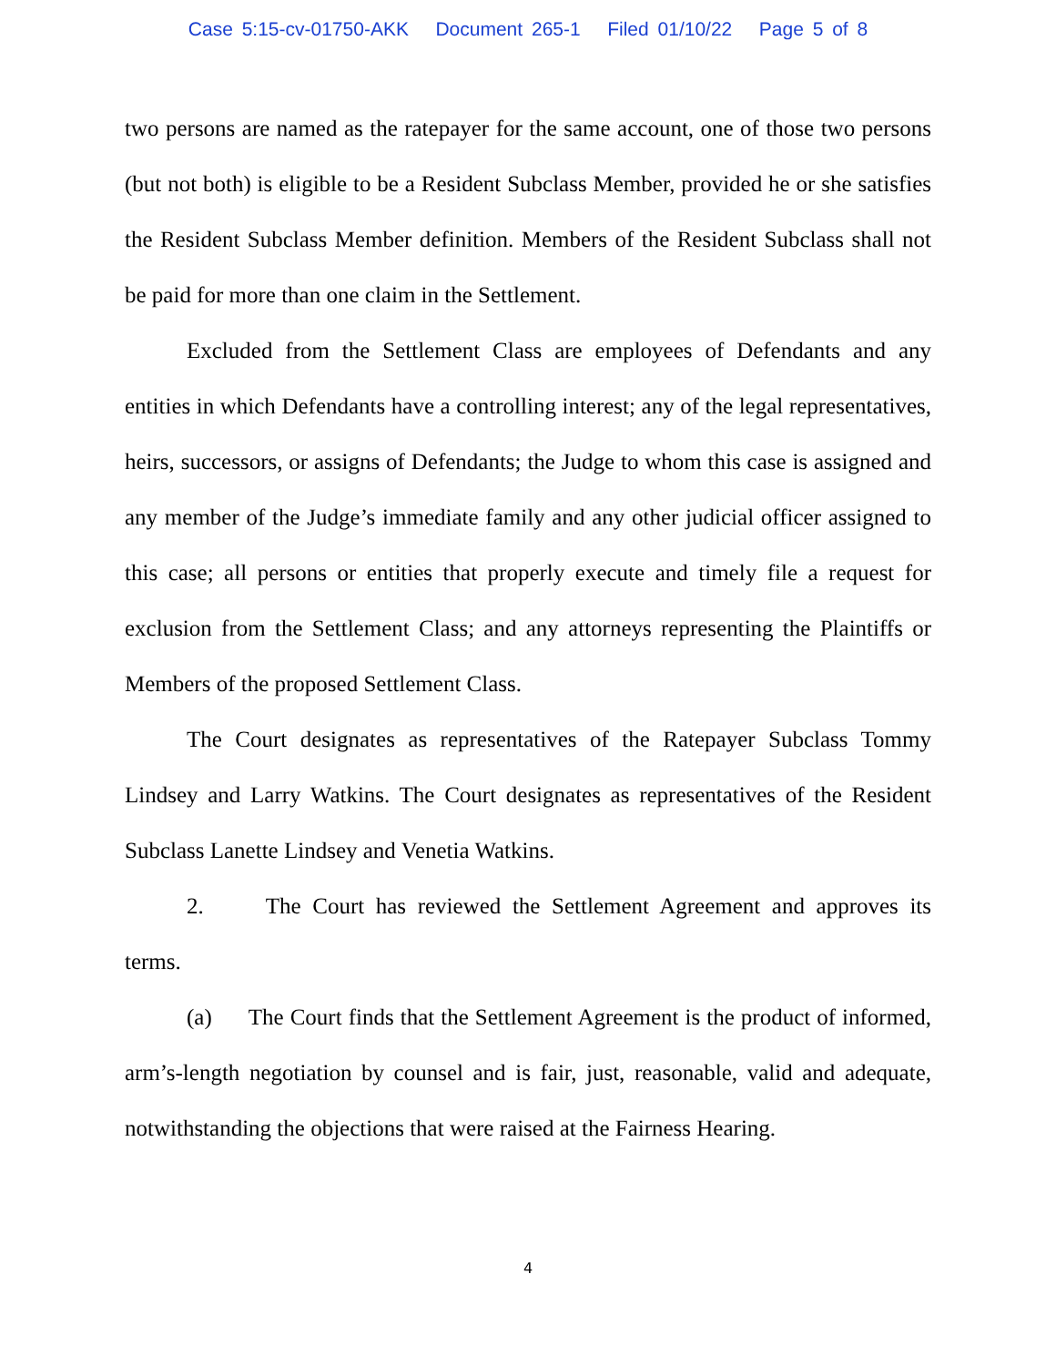Case 5:15-cv-01750-AKK Document 265-1 Filed 01/10/22 Page 5 of 8
two persons are named as the ratepayer for the same account, one of those two persons (but not both) is eligible to be a Resident Subclass Member, provided he or she satisfies the Resident Subclass Member definition. Members of the Resident Subclass shall not be paid for more than one claim in the Settlement.
Excluded from the Settlement Class are employees of Defendants and any entities in which Defendants have a controlling interest; any of the legal representatives, heirs, successors, or assigns of Defendants; the Judge to whom this case is assigned and any member of the Judge’s immediate family and any other judicial officer assigned to this case; all persons or entities that properly execute and timely file a request for exclusion from the Settlement Class; and any attorneys representing the Plaintiffs or Members of the proposed Settlement Class.
The Court designates as representatives of the Ratepayer Subclass Tommy Lindsey and Larry Watkins. The Court designates as representatives of the Resident Subclass Lanette Lindsey and Venetia Watkins.
2. The Court has reviewed the Settlement Agreement and approves its terms.
(a) The Court finds that the Settlement Agreement is the product of informed, arm’s-length negotiation by counsel and is fair, just, reasonable, valid and adequate, notwithstanding the objections that were raised at the Fairness Hearing.
4